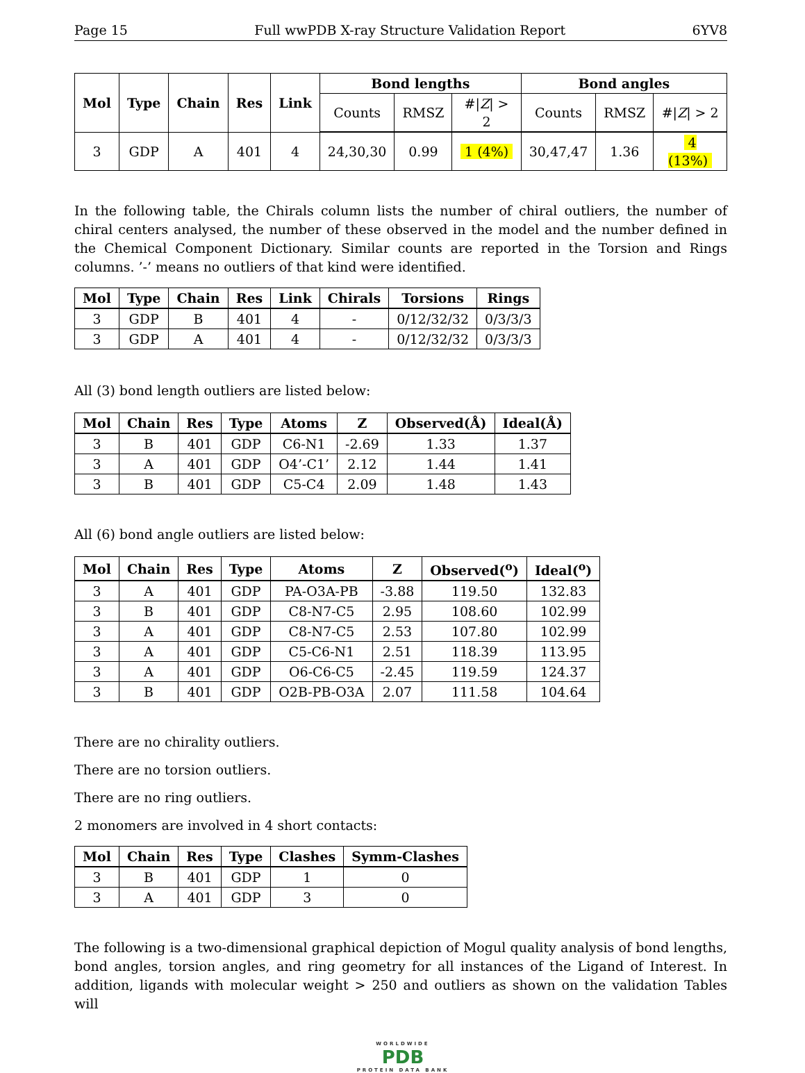Page 15 Full wwPDB X-ray Structure Validation Report 6YV8
| Mol | Type | Chain | Res | Link | Bond lengths | | | Bond angles | | |
| --- | --- | --- | --- | --- | --- | --- | --- | --- | --- | --- |
| | | | | | Counts | RMSZ | #/ Z / > 2 | Counts | RMSZ | #/ Z / > 2 |
| 3 | GDP | A | 401 | 4 | 24,30,30 | 0.99 | 1 (4%) | 30,47,47 | 1.36 | 4 (13%) |
In the following table, the Chirals column lists the number of chiral outliers, the number of chiral centers analysed, the number of these observed in the model and the number defined in the Chemical Component Dictionary. Similar counts are reported in the Torsion and Rings columns. ’-’ means no outliers of that kind were identified.
| Mol | Type | Chain | Res | Link | Chirals | Torsions | Rings |
| --- | --- | --- | --- | --- | --- | --- | --- |
| 3 | GDP | B | 401 | 4 | - | 0/12/32/32 | 0/3/3/3 |
| 3 | GDP | A | 401 | 4 | - | 0/12/32/32 | 0/3/3/3 |
All (3) bond length outliers are listed below:
| Mol | Chain | Res | Type | Atoms | Z | Observed(Å) | Ideal(Å) |
| --- | --- | --- | --- | --- | --- | --- | --- |
| 3 | B | 401 | GDP | C6-N1 | -2.69 | 1.33 | 1.37 |
| 3 | A | 401 | GDP | O4’-C1’ | 2.12 | 1.44 | 1.41 |
| 3 | B | 401 | GDP | C5-C4 | 2.09 | 1.48 | 1.43 |
All (6) bond angle outliers are listed below:
| Mol | Chain | Res | Type | Atoms | Z | Observed(<sup>o</sup>) | Ideal(<sup>o</sup>) |
| --- | --- | --- | --- | --- | --- | --- | --- |
| 3 | A | 401 | GDP | PA-O3A-PB | -3.88 | 119.50 | 132.83 |
| 3 | B | 401 | GDP | C8-N7-C5 | 2.95 | 108.60 | 102.99 |
| 3 | A | 401 | GDP | C8-N7-C5 | 2.53 | 107.80 | 102.99 |
| 3 | A | 401 | GDP | C5-C6-N1 | 2.51 | 118.39 | 113.95 |
| 3 | A | 401 | GDP | O6-C6-C5 | -2.45 | 119.59 | 124.37 |
| 3 | B | 401 | GDP | O2B-PB-O3A | 2.07 | 111.58 | 104.64 |
There are no chirality outliers.
There are no torsion outliers.
There are no ring outliers.
2 monomers are involved in 4 short contacts:
| Mol | Chain | Res | Type | Clashes | Symm-Clashes |
| --- | --- | --- | --- | --- | --- |
| 3 | B | 401 | GDP | 1 | 0 |
| 3 | A | 401 | GDP | 3 | 0 |
The following is a two-dimensional graphical depiction of Mogul quality analysis of bond lengths, bond angles, torsion angles, and ring geometry for all instances of the Ligand of Interest. In addition, ligands with molecular weight > 250 and outliers as shown on the validation Tables will
WORLDWIDE
PDB
PROTEIN DATA BANK